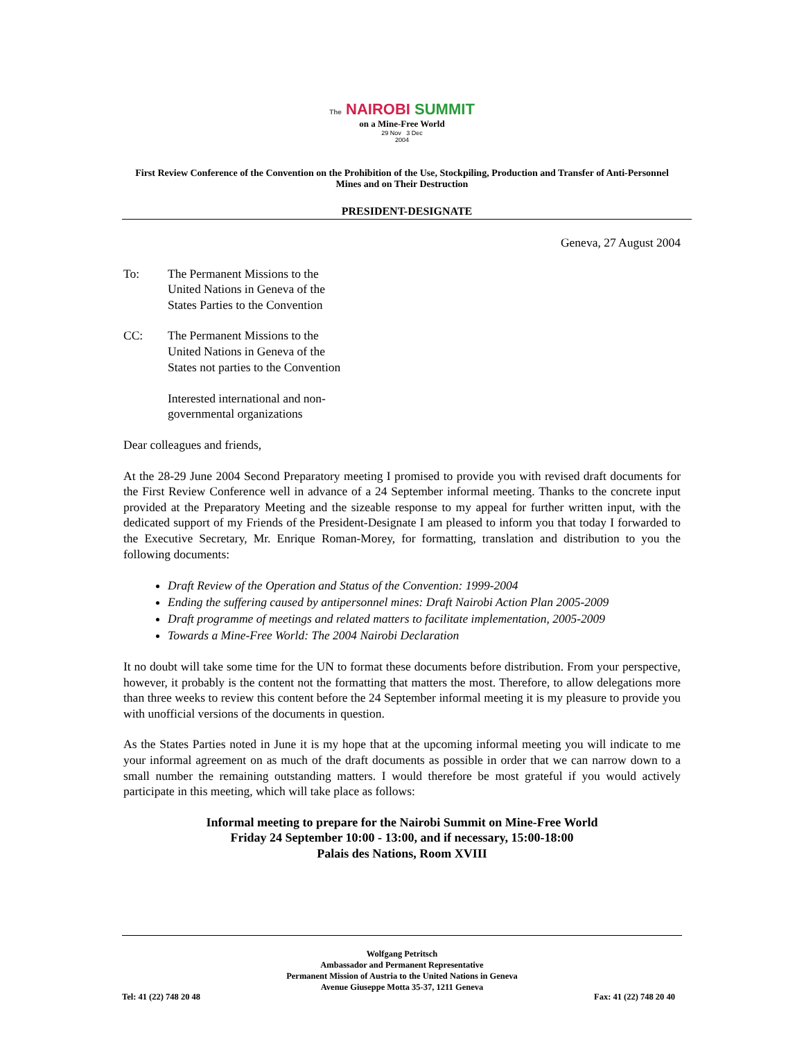The NAIROBI SUMMIT
on a Mine-Free World
29 Nov 3 Dec
2004
First Review Conference of the Convention on the Prohibition of the Use, Stockpiling, Production and Transfer of Anti-Personnel Mines and on Their Destruction
PRESIDENT-DESIGNATE
Geneva, 27 August 2004
To: The Permanent Missions to the United Nations in Geneva of the States Parties to the Convention
CC: The Permanent Missions to the United Nations in Geneva of the States not parties to the Convention
Interested international and non-governmental organizations
Dear colleagues and friends,
At the 28-29 June 2004 Second Preparatory meeting I promised to provide you with revised draft documents for the First Review Conference well in advance of a 24 September informal meeting. Thanks to the concrete input provided at the Preparatory Meeting and the sizeable response to my appeal for further written input, with the dedicated support of my Friends of the President-Designate I am pleased to inform you that today I forwarded to the Executive Secretary, Mr. Enrique Roman-Morey, for formatting, translation and distribution to you the following documents:
Draft Review of the Operation and Status of the Convention: 1999-2004
Ending the suffering caused by antipersonnel mines: Draft Nairobi Action Plan 2005-2009
Draft programme of meetings and related matters to facilitate implementation, 2005-2009
Towards a Mine-Free World: The 2004 Nairobi Declaration
It no doubt will take some time for the UN to format these documents before distribution. From your perspective, however, it probably is the content not the formatting that matters the most. Therefore, to allow delegations more than three weeks to review this content before the 24 September informal meeting it is my pleasure to provide you with unofficial versions of the documents in question.
As the States Parties noted in June it is my hope that at the upcoming informal meeting you will indicate to me your informal agreement on as much of the draft documents as possible in order that we can narrow down to a small number the remaining outstanding matters. I would therefore be most grateful if you would actively participate in this meeting, which will take place as follows:
Informal meeting to prepare for the Nairobi Summit on Mine-Free World
Friday 24 September 10:00 - 13:00, and if necessary, 15:00-18:00
Palais des Nations, Room XVIII
Wolfgang Petritsch
Ambassador and Permanent Representative
Permanent Mission of Austria to the United Nations in Geneva
Avenue Giuseppe Motta 35-37, 1211 Geneva
Tel: 41 (22) 748 20 48 Fax: 41 (22) 748 20 40